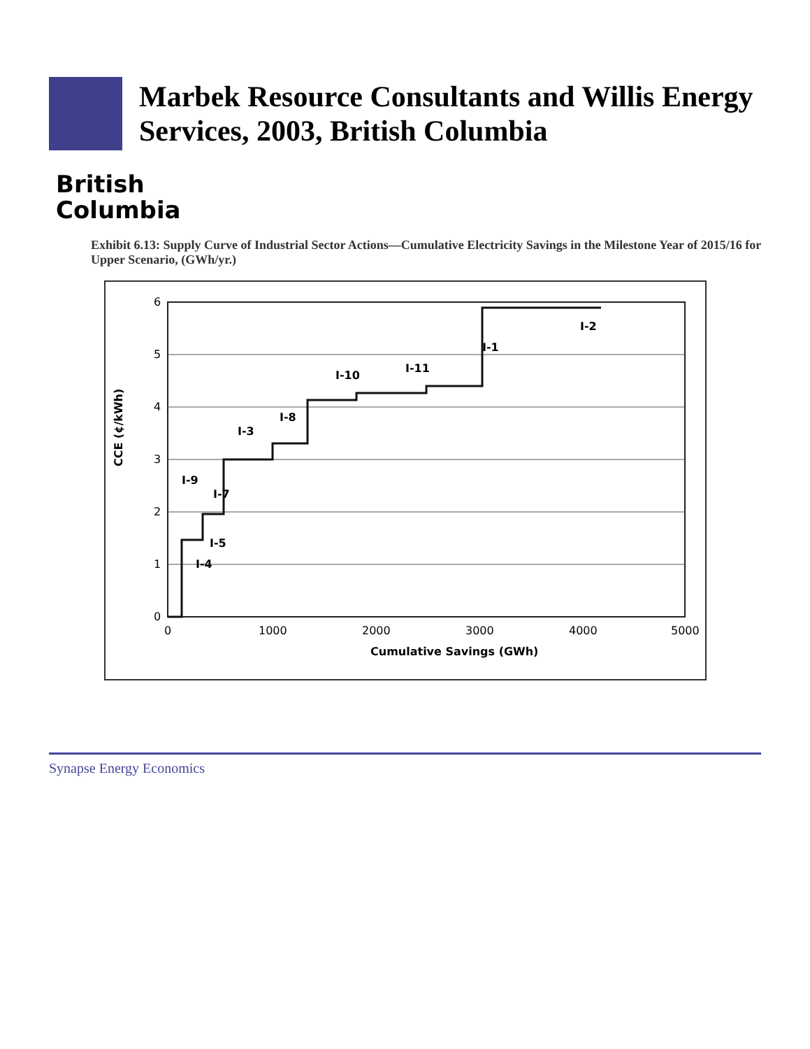Marbek Resource Consultants and Willis Energy Services, 2003, British Columbia
British
Columbia
Exhibit 6.13: Supply Curve of Industrial Sector Actions—Cumulative Electricity Savings in the Milestone Year of 2015/16 for Upper Scenario, (GWh/yr.)
6
5
4
3
2
1
0
0
1000
2000
3000
4000
5000
Cumulative Savings (GWh)
CCE (¢/kWh)
I-4
I-5
I-7
I-9
I-3
I-8
I-10
I-11
I-1
I-2
Synapse Energy Economics